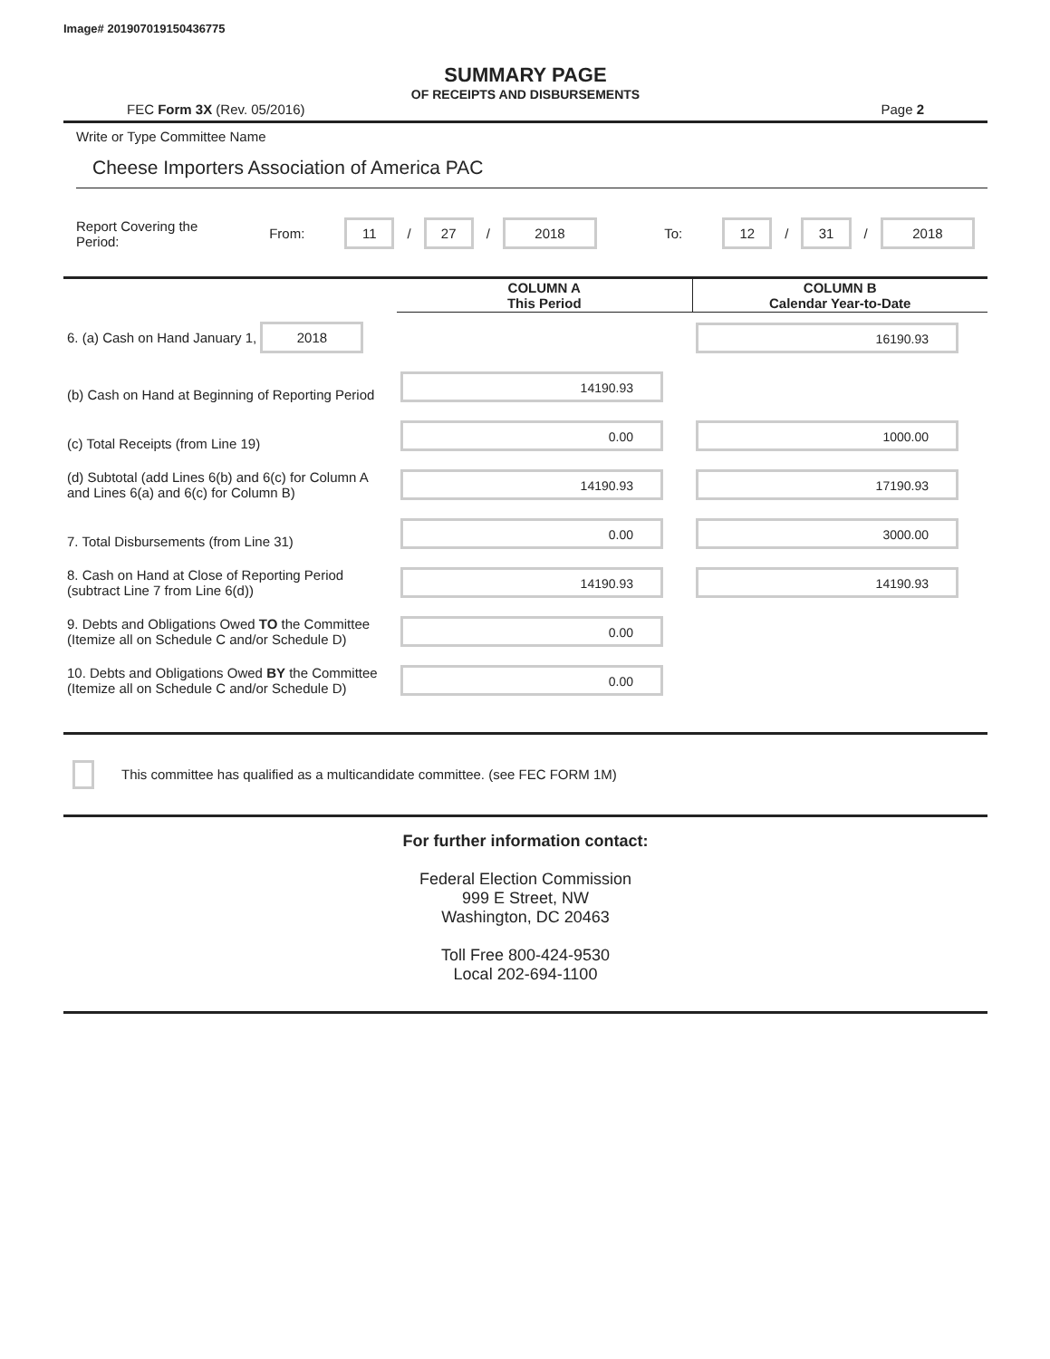Image# 201907019150436775
SUMMARY PAGE
OF RECEIPTS AND DISBURSEMENTS
FEC Form 3X (Rev. 05/2016) Page 2
Write or Type Committee Name
Cheese Importers Association of America PAC
Report Covering the Period: From: 11 / 27 / 2018 To: 12 / 31 / 2018
| | COLUMN A This Period | COLUMN B Calendar Year-to-Date |
| 6. (a) Cash on Hand January 1, 2018 | | 16190.93 |
| (b) Cash on Hand at Beginning of Reporting Period | 14190.93 | |
| (c) Total Receipts (from Line 19) | 0.00 | 1000.00 |
| (d) Subtotal (add Lines 6(b) and 6(c) for Column A and Lines 6(a) and 6(c) for Column B) | 14190.93 | 17190.93 |
| 7. Total Disbursements (from Line 31) | 0.00 | 3000.00 |
| 8. Cash on Hand at Close of Reporting Period (subtract Line 7 from Line 6(d)) | 14190.93 | 14190.93 |
| 9. Debts and Obligations Owed TO the Committee (Itemize all on Schedule C and/or Schedule D) | 0.00 | |
| 10. Debts and Obligations Owed BY the Committee (Itemize all on Schedule C and/or Schedule D) | 0.00 | |
This committee has qualified as a multicandidate committee. (see FEC FORM 1M)
For further information contact:
Federal Election Commission
999 E Street, NW
Washington, DC 20463
Toll Free 800-424-9530
Local 202-694-1100